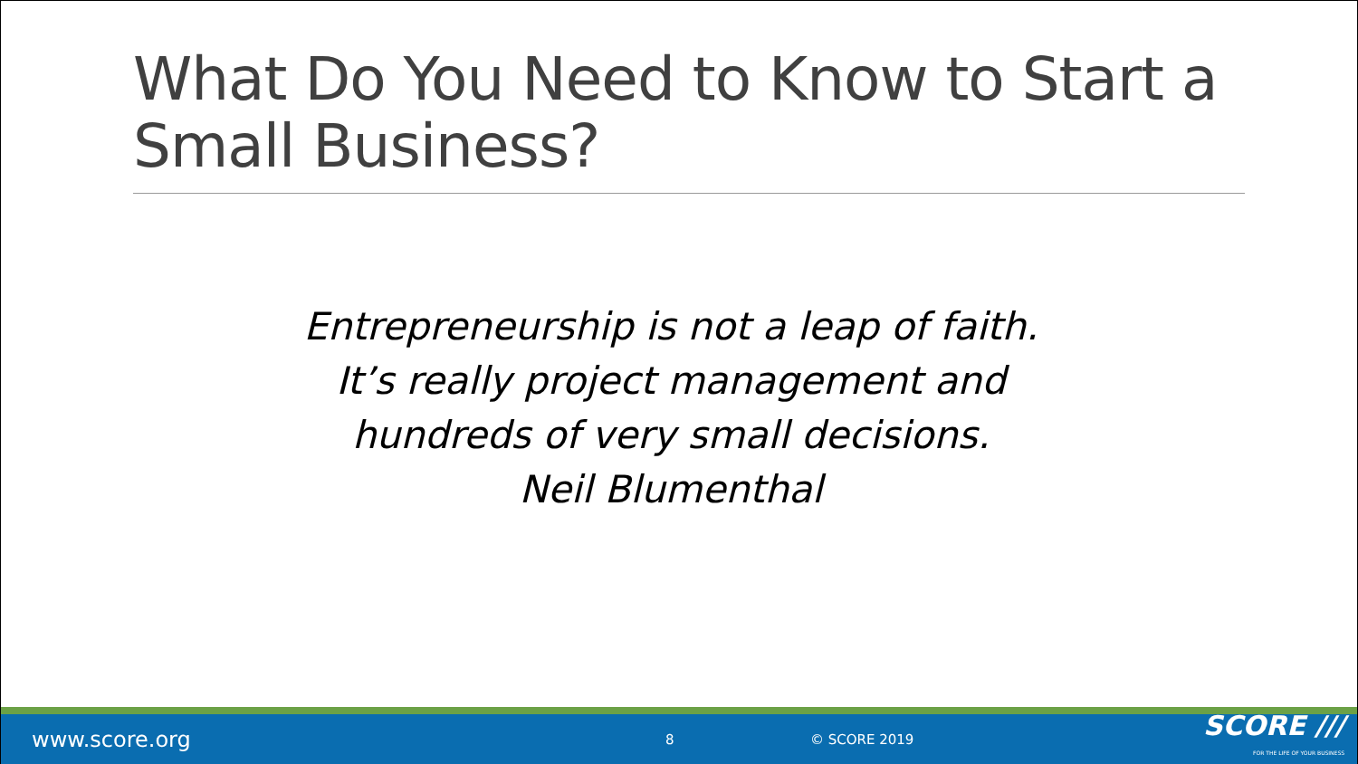What Do You Need to Know to Start a Small Business?
Entrepreneurship is not a leap of faith.
It’s really project management and
hundreds of very small decisions.
Neil Blumenthal
www.score.org
8 © SCORE 2019
SCORE ///
FOR THE LIFE OF YOUR BUSINESS